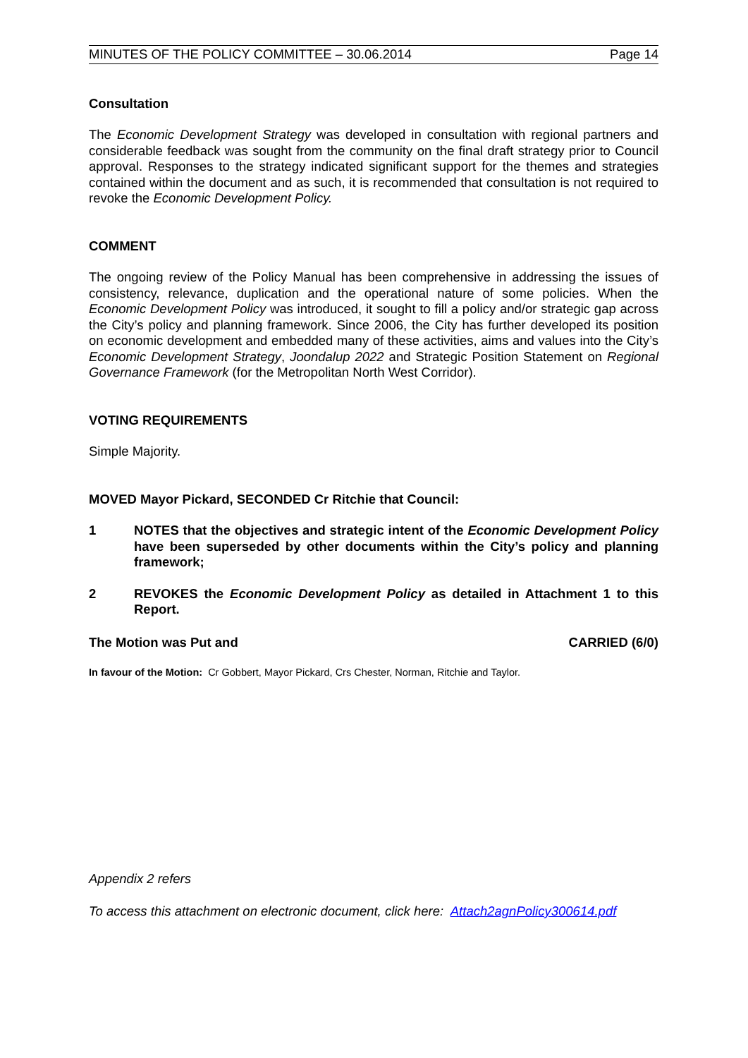MINUTES OF THE POLICY COMMITTEE – 30.06.2014 Page 14
Consultation
The Economic Development Strategy was developed in consultation with regional partners and considerable feedback was sought from the community on the final draft strategy prior to Council approval. Responses to the strategy indicated significant support for the themes and strategies contained within the document and as such, it is recommended that consultation is not required to revoke the Economic Development Policy.
COMMENT
The ongoing review of the Policy Manual has been comprehensive in addressing the issues of consistency, relevance, duplication and the operational nature of some policies. When the Economic Development Policy was introduced, it sought to fill a policy and/or strategic gap across the City’s policy and planning framework. Since 2006, the City has further developed its position on economic development and embedded many of these activities, aims and values into the City’s Economic Development Strategy, Joondalup 2022 and Strategic Position Statement on Regional Governance Framework (for the Metropolitan North West Corridor).
VOTING REQUIREMENTS
Simple Majority.
MOVED Mayor Pickard, SECONDED Cr Ritchie that Council:
1 NOTES that the objectives and strategic intent of the Economic Development Policy have been superseded by other documents within the City’s policy and planning framework;
2 REVOKES the Economic Development Policy as detailed in Attachment 1 to this Report.
The Motion was Put and CARRIED (6/0)
In favour of the Motion: Cr Gobbert, Mayor Pickard, Crs Chester, Norman, Ritchie and Taylor.
Appendix 2 refers
To access this attachment on electronic document, click here: Attach2agnPolicy300614.pdf